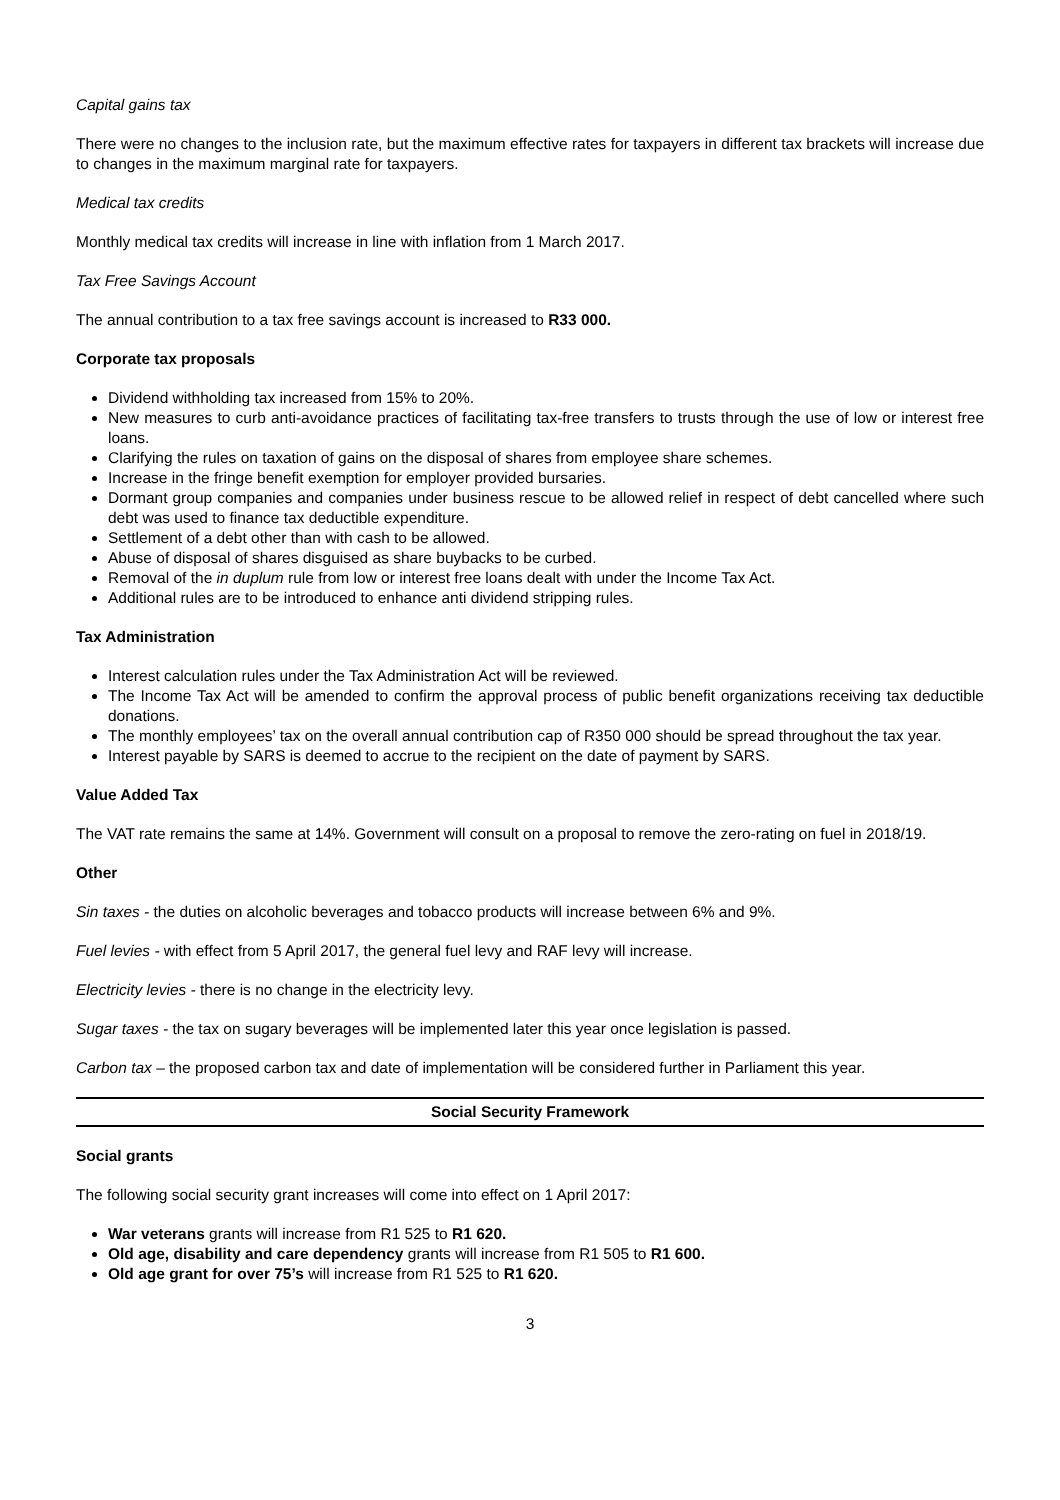Capital gains tax
There were no changes to the inclusion rate, but the maximum effective rates for taxpayers in different tax brackets will increase due to changes in the maximum marginal rate for taxpayers.
Medical tax credits
Monthly medical tax credits will increase in line with inflation from 1 March 2017.
Tax Free Savings Account
The annual contribution to a tax free savings account is increased to R33 000.
Corporate tax proposals
Dividend withholding tax increased from 15% to 20%.
New measures to curb anti-avoidance practices of facilitating tax-free transfers to trusts through the use of low or interest free loans.
Clarifying the rules on taxation of gains on the disposal of shares from employee share schemes.
Increase in the fringe benefit exemption for employer provided bursaries.
Dormant group companies and companies under business rescue to be allowed relief in respect of debt cancelled where such debt was used to finance tax deductible expenditure.
Settlement of a debt other than with cash to be allowed.
Abuse of disposal of shares disguised as share buybacks to be curbed.
Removal of the in duplum rule from low or interest free loans dealt with under the Income Tax Act.
Additional rules are to be introduced to enhance anti dividend stripping rules.
Tax Administration
Interest calculation rules under the Tax Administration Act will be reviewed.
The Income Tax Act will be amended to confirm the approval process of public benefit organizations receiving tax deductible donations.
The monthly employees’ tax on the overall annual contribution cap of R350 000 should be spread throughout the tax year.
Interest payable by SARS is deemed to accrue to the recipient on the date of payment by SARS.
Value Added Tax
The VAT rate remains the same at 14%. Government will consult on a proposal to remove the zero-rating on fuel in 2018/19.
Other
Sin taxes - the duties on alcoholic beverages and tobacco products will increase between 6% and 9%.
Fuel levies - with effect from 5 April 2017, the general fuel levy and RAF levy will increase.
Electricity levies - there is no change in the electricity levy.
Sugar taxes - the tax on sugary beverages will be implemented later this year once legislation is passed.
Carbon tax – the proposed carbon tax and date of implementation will be considered further in Parliament this year.
Social Security Framework
Social grants
The following social security grant increases will come into effect on 1 April 2017:
War veterans grants will increase from R1 525 to R1 620.
Old age, disability and care dependency grants will increase from R1 505 to R1 600.
Old age grant for over 75’s will increase from R1 525 to R1 620.
3